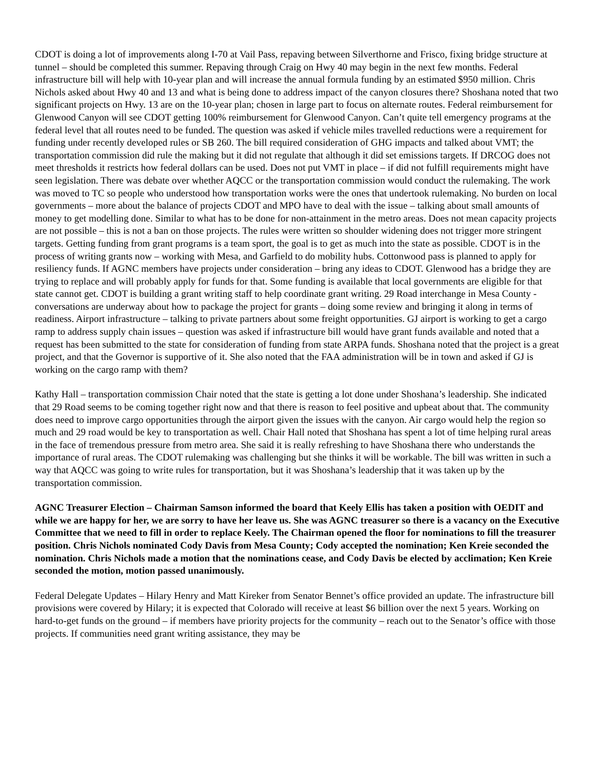CDOT is doing a lot of improvements along I-70 at Vail Pass, repaving between Silverthorne and Frisco, fixing bridge structure at tunnel – should be completed this summer. Repaving through Craig on Hwy 40 may begin in the next few months. Federal infrastructure bill will help with 10-year plan and will increase the annual formula funding by an estimated $950 million. Chris Nichols asked about Hwy 40 and 13 and what is being done to address impact of the canyon closures there? Shoshana noted that two significant projects on Hwy. 13 are on the 10-year plan; chosen in large part to focus on alternate routes. Federal reimbursement for Glenwood Canyon will see CDOT getting 100% reimbursement for Glenwood Canyon. Can’t quite tell emergency programs at the federal level that all routes need to be funded. The question was asked if vehicle miles travelled reductions were a requirement for funding under recently developed rules or SB 260. The bill required consideration of GHG impacts and talked about VMT; the transportation commission did rule the making but it did not regulate that although it did set emissions targets. If DRCOG does not meet thresholds it restricts how federal dollars can be used. Does not put VMT in place – if did not fulfill requirements might have seen legislation. There was debate over whether AQCC or the transportation commission would conduct the rulemaking. The work was moved to TC so people who understood how transportation works were the ones that undertook rulemaking. No burden on local governments – more about the balance of projects CDOT and MPO have to deal with the issue – talking about small amounts of money to get modelling done. Similar to what has to be done for non-attainment in the metro areas. Does not mean capacity projects are not possible – this is not a ban on those projects. The rules were written so shoulder widening does not trigger more stringent targets. Getting funding from grant programs is a team sport, the goal is to get as much into the state as possible. CDOT is in the process of writing grants now – working with Mesa, and Garfield to do mobility hubs. Cottonwood pass is planned to apply for resiliency funds. If AGNC members have projects under consideration – bring any ideas to CDOT. Glenwood has a bridge they are trying to replace and will probably apply for funds for that. Some funding is available that local governments are eligible for that state cannot get. CDOT is building a grant writing staff to help coordinate grant writing. 29 Road interchange in Mesa County - conversations are underway about how to package the project for grants – doing some review and bringing it along in terms of readiness. Airport infrastructure – talking to private partners about some freight opportunities. GJ airport is working to get a cargo ramp to address supply chain issues – question was asked if infrastructure bill would have grant funds available and noted that a request has been submitted to the state for consideration of funding from state ARPA funds. Shoshana noted that the project is a great project, and that the Governor is supportive of it. She also noted that the FAA administration will be in town and asked if GJ is working on the cargo ramp with them?
Kathy Hall – transportation commission Chair noted that the state is getting a lot done under Shoshana’s leadership. She indicated that 29 Road seems to be coming together right now and that there is reason to feel positive and upbeat about that. The community does need to improve cargo opportunities through the airport given the issues with the canyon. Air cargo would help the region so much and 29 road would be key to transportation as well. Chair Hall noted that Shoshana has spent a lot of time helping rural areas in the face of tremendous pressure from metro area. She said it is really refreshing to have Shoshana there who understands the importance of rural areas. The CDOT rulemaking was challenging but she thinks it will be workable. The bill was written in such a way that AQCC was going to write rules for transportation, but it was Shoshana’s leadership that it was taken up by the transportation commission.
AGNC Treasurer Election – Chairman Samson informed the board that Keely Ellis has taken a position with OEDIT and while we are happy for her, we are sorry to have her leave us. She was AGNC treasurer so there is a vacancy on the Executive Committee that we need to fill in order to replace Keely. The Chairman opened the floor for nominations to fill the treasurer position. Chris Nichols nominated Cody Davis from Mesa County; Cody accepted the nomination; Ken Kreie seconded the nomination. Chris Nichols made a motion that the nominations cease, and Cody Davis be elected by acclimation; Ken Kreie seconded the motion, motion passed unanimously.
Federal Delegate Updates – Hilary Henry and Matt Kireker from Senator Bennet’s office provided an update. The infrastructure bill provisions were covered by Hilary; it is expected that Colorado will receive at least $6 billion over the next 5 years. Working on hard-to-get funds on the ground – if members have priority projects for the community – reach out to the Senator’s office with those projects. If communities need grant writing assistance, they may be